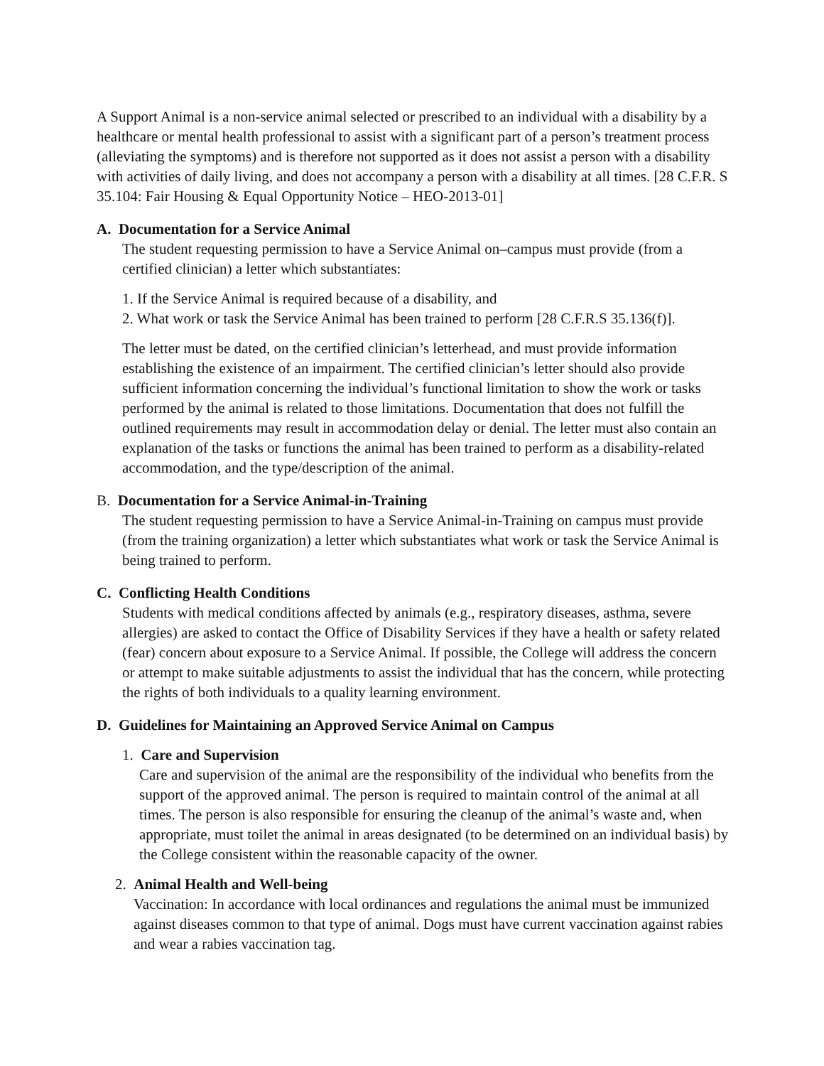A Support Animal is a non-service animal selected or prescribed to an individual with a disability by a healthcare or mental health professional to assist with a significant part of a person’s treatment process (alleviating the symptoms) and is therefore not supported as it does not assist a person with a disability with activities of daily living, and does not accompany a person with a disability at all times. [28 C.F.R. S 35.104: Fair Housing & Equal Opportunity Notice – HEO-2013-01]
A. Documentation for a Service Animal
The student requesting permission to have a Service Animal on–campus must provide (from a certified clinician) a letter which substantiates:
1. If the Service Animal is required because of a disability, and
2. What work or task the Service Animal has been trained to perform [28 C.F.R.S 35.136(f)].
The letter must be dated, on the certified clinician’s letterhead, and must provide information establishing the existence of an impairment. The certified clinician’s letter should also provide sufficient information concerning the individual’s functional limitation to show the work or tasks performed by the animal is related to those limitations. Documentation that does not fulfill the outlined requirements may result in accommodation delay or denial. The letter must also contain an explanation of the tasks or functions the animal has been trained to perform as a disability-related accommodation, and the type/description of the animal.
B. Documentation for a Service Animal-in-Training
The student requesting permission to have a Service Animal-in-Training on campus must provide (from the training organization) a letter which substantiates what work or task the Service Animal is being trained to perform.
C. Conflicting Health Conditions
Students with medical conditions affected by animals (e.g., respiratory diseases, asthma, severe allergies) are asked to contact the Office of Disability Services if they have a health or safety related (fear) concern about exposure to a Service Animal. If possible, the College will address the concern or attempt to make suitable adjustments to assist the individual that has the concern, while protecting the rights of both individuals to a quality learning environment.
D. Guidelines for Maintaining an Approved Service Animal on Campus
1. Care and Supervision
Care and supervision of the animal are the responsibility of the individual who benefits from the support of the approved animal. The person is required to maintain control of the animal at all times. The person is also responsible for ensuring the cleanup of the animal’s waste and, when appropriate, must toilet the animal in areas designated (to be determined on an individual basis) by the College consistent within the reasonable capacity of the owner.
2. Animal Health and Well-being
Vaccination: In accordance with local ordinances and regulations the animal must be immunized against diseases common to that type of animal. Dogs must have current vaccination against rabies and wear a rabies vaccination tag.